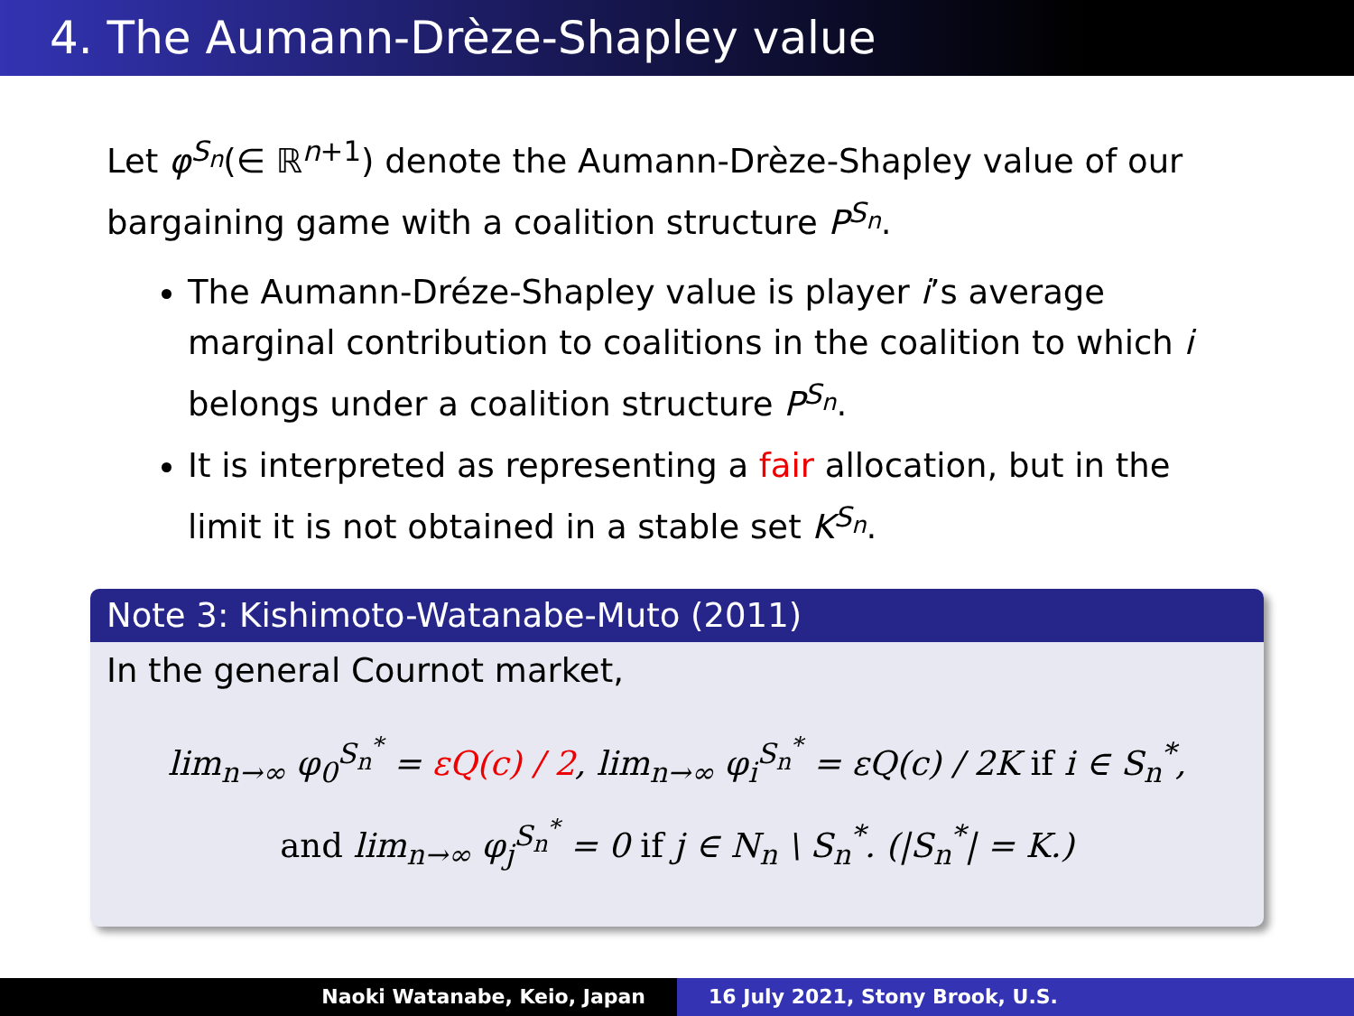4. The Aumann-Drèze-Shapley value
Let φ<sup>S<sub>n</sub></sup>(∈ ℝ<sup>n+1</sup>) denote the Aumann-Drèze-Shapley value of our bargaining game with a coalition structure P<sup>S<sub>n</sub></sup>.
The Aumann-Dréze-Shapley value is player i’s average marginal contribution to coalitions in the coalition to which i belongs under a coalition structure P<sup>S<sub>n</sub></sup>.
It is interpreted as representing a fair allocation, but in the limit it is not obtained in a stable set K<sup>S<sub>n</sub></sup>.
Note 3: Kishimoto-Watanabe-Muto (2011)
In the general Cournot market,
lim<sub>n→∞</sub> φ<sub>0</sub><sup>S<sub>n</sub><sup>*</sup></sup> = εQ(c) / 2, lim<sub>n→∞</sub> φ<sub>i</sub><sup>S<sub>n</sub><sup>*</sup></sup> = εQ(c) / 2K if i ∈ S<sub>n</sub><sup>*</sup>,
and lim<sub>n→∞</sub> φ<sub>j</sub><sup>S<sub>n</sub><sup>*</sup></sup> = 0 if j ∈ N<sub>n</sub> \ S<sub>n</sub><sup>*</sup>. (|S<sub>n</sub><sup>*</sup>| = K.)
Naoki Watanabe, Keio, Japan 16 July 2021, Stony Brook, U.S.